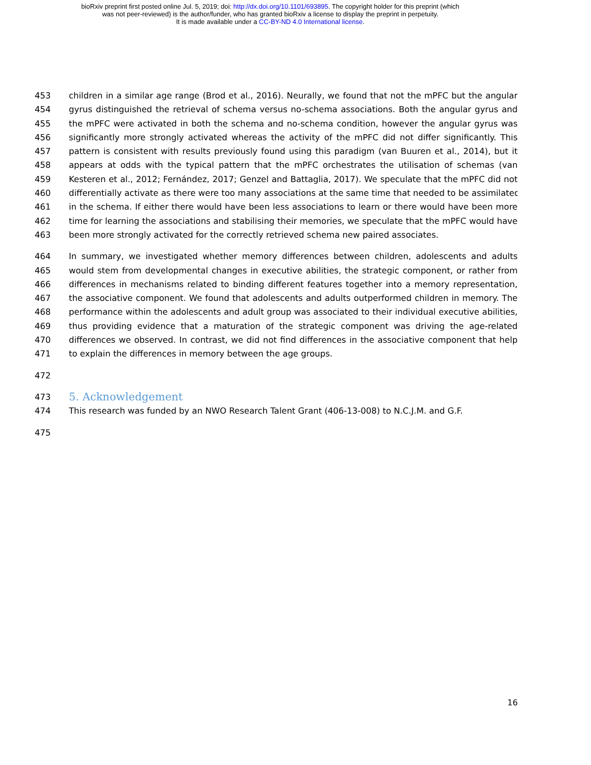bioRxiv preprint first posted online Jul. 5, 2019; doi: http://dx.doi.org/10.1101/693895. The copyright holder for this preprint (which
was not peer-reviewed) is the author/funder, who has granted bioRxiv a license to display the preprint in perpetuity.
It is made available under a CC-BY-ND 4.0 International license.
453 children in a similar age range (Brod et al., 2016). Neurally, we found that not the mPFC but the angular
454 gyrus distinguished the retrieval of schema versus no-schema associations. Both the angular gyrus and
455 the mPFC were activated in both the schema and no-schema condition, however the angular gyrus was
456 significantly more strongly activated whereas the activity of the mPFC did not differ significantly. This
457 pattern is consistent with results previously found using this paradigm (van Buuren et al., 2014), but it
458 appears at odds with the typical pattern that the mPFC orchestrates the utilisation of schemas (van
459 Kesteren et al., 2012; Fernández, 2017; Genzel and Battaglia, 2017). We speculate that the mPFC did not
460 differentially activate as there were too many associations at the same time that needed to be assimilated
461 in the schema. If either there would have been less associations to learn or there would have been more
462 time for learning the associations and stabilising their memories, we speculate that the mPFC would have
463 been more strongly activated for the correctly retrieved schema new paired associates.
464 In summary, we investigated whether memory differences between children, adolescents and adults
465 would stem from developmental changes in executive abilities, the strategic component, or rather from
466 differences in mechanisms related to binding different features together into a memory representation,
467 the associative component. We found that adolescents and adults outperformed children in memory. The
468 performance within the adolescents and adult group was associated to their individual executive abilities,
469 thus providing evidence that a maturation of the strategic component was driving the age-related
470 differences we observed. In contrast, we did not find differences in the associative component that help
471 to explain the differences in memory between the age groups.
472
473
5. Acknowledgement
474 This research was funded by an NWO Research Talent Grant (406-13-008) to N.C.J.M. and G.F.
475
16